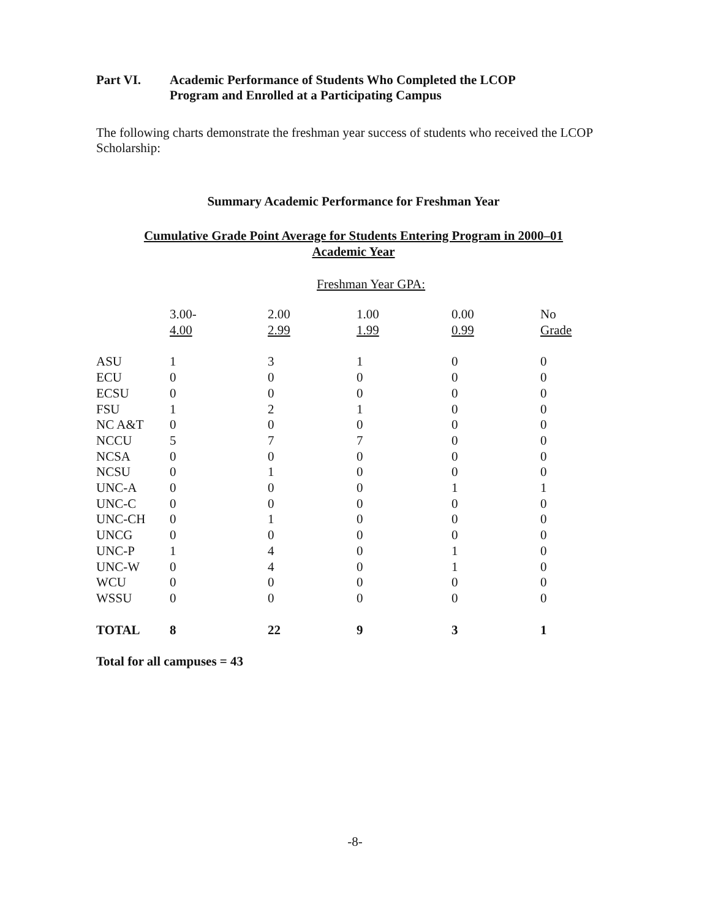Part VI. Academic Performance of Students Who Completed the LCOP
Program and Enrolled at a Participating Campus
The following charts demonstrate the freshman year success of students who received the LCOP Scholarship:
Summary Academic Performance for Freshman Year
Cumulative Grade Point Average for Students Entering Program in 2000–01
Academic Year
Freshman Year GPA:
| | 3.00- 4.00 | 2.00 2.99 | 1.00 1.99 | 0.00 0.99 | No Grade |
| --- | --- | --- | --- | --- | --- |
| ASU | 1 | 3 | 1 | 0 | 0 |
| ECU | 0 | 0 | 0 | 0 | 0 |
| ECSU | 0 | 0 | 0 | 0 | 0 |
| FSU | 1 | 2 | 1 | 0 | 0 |
| NC A&T | 0 | 0 | 0 | 0 | 0 |
| NCCU | 5 | 7 | 7 | 0 | 0 |
| NCSA | 0 | 0 | 0 | 0 | 0 |
| NCSU | 0 | 1 | 0 | 0 | 0 |
| UNC-A | 0 | 0 | 0 | 1 | 1 |
| UNC-C | 0 | 0 | 0 | 0 | 0 |
| UNC-CH | 0 | 1 | 0 | 0 | 0 |
| UNCG | 0 | 0 | 0 | 0 | 0 |
| UNC-P | 1 | 4 | 0 | 1 | 0 |
| UNC-W | 0 | 4 | 0 | 1 | 0 |
| WCU | 0 | 0 | 0 | 0 | 0 |
| WSSU | 0 | 0 | 0 | 0 | 0 |
| TOTAL | 8 | 22 | 9 | 3 | 1 |
Total for all campuses = 43
-8-